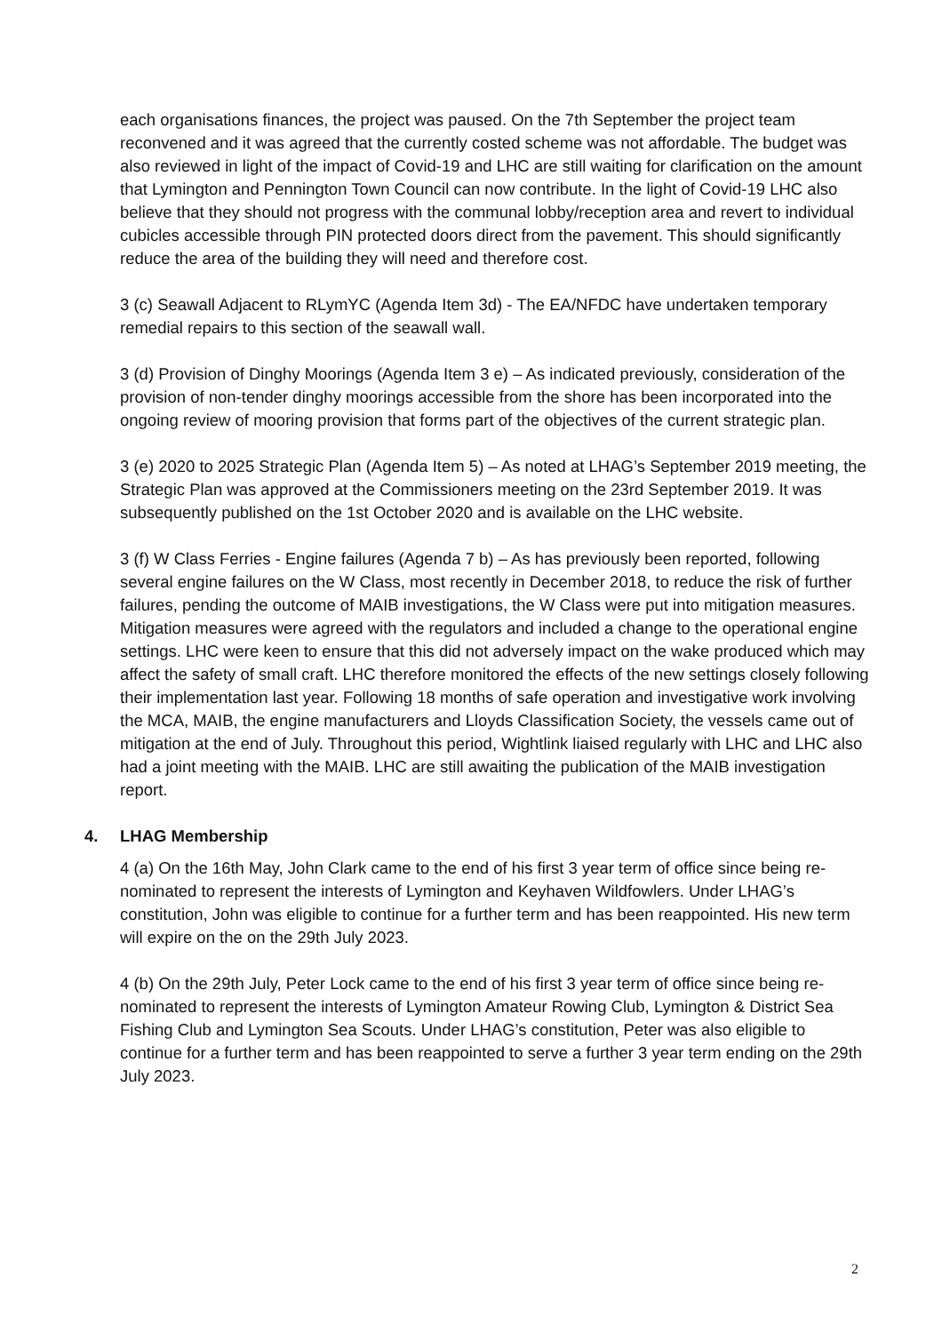each organisations finances, the project was paused. On the 7th September the project team reconvened and it was agreed that the currently costed scheme was not affordable. The budget was also reviewed in light of the impact of Covid-19 and LHC are still waiting for clarification on the amount that Lymington and Pennington Town Council can now contribute. In the light of Covid-19 LHC also believe that they should not progress with the communal lobby/reception area and revert to individual cubicles accessible through PIN protected doors direct from the pavement. This should significantly reduce the area of the building they will need and therefore cost.
3 (c) Seawall Adjacent to RLymYC (Agenda Item 3d) - The EA/NFDC have undertaken temporary remedial repairs to this section of the seawall wall.
3 (d) Provision of Dinghy Moorings (Agenda Item 3 e) – As indicated previously, consideration of the provision of non-tender dinghy moorings accessible from the shore has been incorporated into the ongoing review of mooring provision that forms part of the objectives of the current strategic plan.
3 (e) 2020 to 2025 Strategic Plan (Agenda Item 5) – As noted at LHAG’s September 2019 meeting, the Strategic Plan was approved at the Commissioners meeting on the 23rd September 2019. It was subsequently published on the 1st October 2020 and is available on the LHC website.
3 (f) W Class Ferries - Engine failures (Agenda 7 b) – As has previously been reported, following several engine failures on the W Class, most recently in December 2018, to reduce the risk of further failures, pending the outcome of MAIB investigations, the W Class were put into mitigation measures. Mitigation measures were agreed with the regulators and included a change to the operational engine settings. LHC were keen to ensure that this did not adversely impact on the wake produced which may affect the safety of small craft. LHC therefore monitored the effects of the new settings closely following their implementation last year. Following 18 months of safe operation and investigative work involving the MCA, MAIB, the engine manufacturers and Lloyds Classification Society, the vessels came out of mitigation at the end of July. Throughout this period, Wightlink liaised regularly with LHC and LHC also had a joint meeting with the MAIB. LHC are still awaiting the publication of the MAIB investigation report.
4. LHAG Membership
4 (a) On the 16th May, John Clark came to the end of his first 3 year term of office since being re-nominated to represent the interests of Lymington and Keyhaven Wildfowlers. Under LHAG’s constitution, John was eligible to continue for a further term and has been reappointed. His new term will expire on the on the 29th July 2023.
4 (b) On the 29th July, Peter Lock came to the end of his first 3 year term of office since being re-nominated to represent the interests of Lymington Amateur Rowing Club, Lymington & District Sea Fishing Club and Lymington Sea Scouts. Under LHAG’s constitution, Peter was also eligible to continue for a further term and has been reappointed to serve a further 3 year term ending on the 29th July 2023.
2